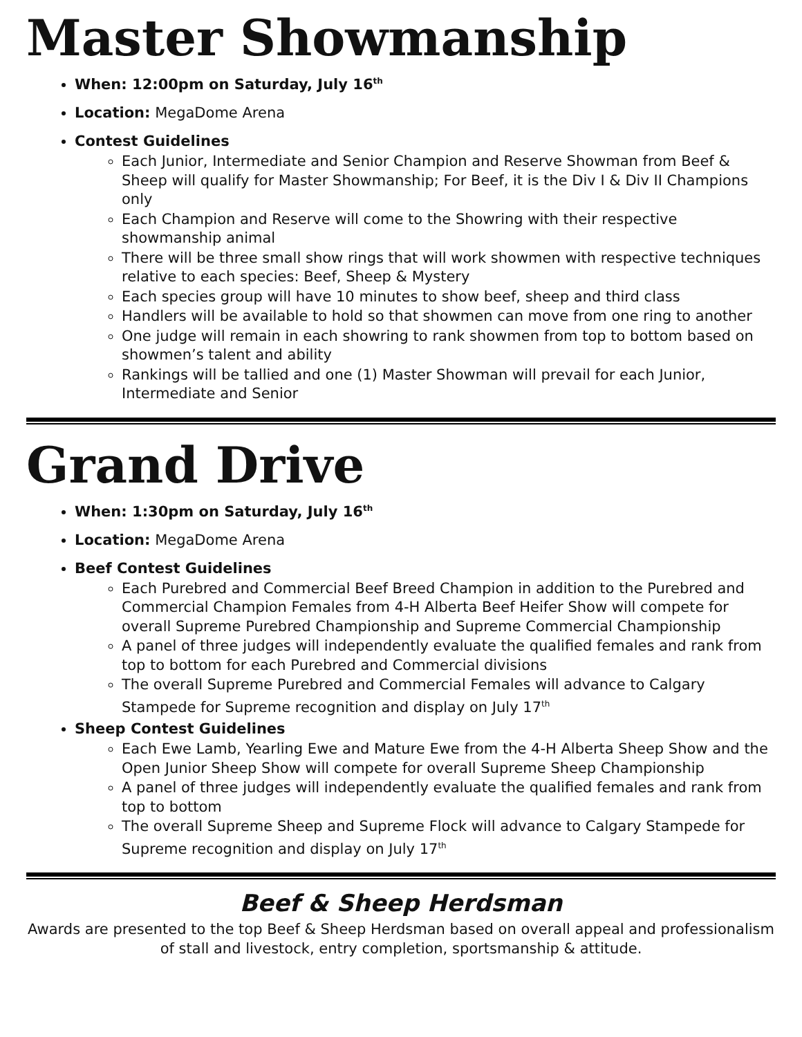Master Showmanship
When: 12:00pm on Saturday, July 16<sup>th</sup>
Location: MegaDome Arena
Contest Guidelines
Each Junior, Intermediate and Senior Champion and Reserve Showman from Beef & Sheep will qualify for Master Showmanship; For Beef, it is the Div I & Div II Champions only
Each Champion and Reserve will come to the Showring with their respective showmanship animal
There will be three small show rings that will work showmen with respective techniques relative to each species: Beef, Sheep & Mystery
Each species group will have 10 minutes to show beef, sheep and third class
Handlers will be available to hold so that showmen can move from one ring to another
One judge will remain in each showring to rank showmen from top to bottom based on showmen’s talent and ability
Rankings will be tallied and one (1) Master Showman will prevail for each Junior, Intermediate and Senior
Grand Drive
When: 1:30pm on Saturday, July 16<sup>th</sup>
Location: MegaDome Arena
Beef Contest Guidelines
Each Purebred and Commercial Beef Breed Champion in addition to the Purebred and Commercial Champion Females from 4-H Alberta Beef Heifer Show will compete for overall Supreme Purebred Championship and Supreme Commercial Championship
A panel of three judges will independently evaluate the qualified females and rank from top to bottom for each Purebred and Commercial divisions
The overall Supreme Purebred and Commercial Females will advance to Calgary Stampede for Supreme recognition and display on July 17<sup>th</sup>
Sheep Contest Guidelines
Each Ewe Lamb, Yearling Ewe and Mature Ewe from the 4-H Alberta Sheep Show and the Open Junior Sheep Show will compete for overall Supreme Sheep Championship
A panel of three judges will independently evaluate the qualified females and rank from top to bottom
The overall Supreme Sheep and Supreme Flock will advance to Calgary Stampede for Supreme recognition and display on July 17<sup>th</sup>
Beef & Sheep Herdsman
Awards are presented to the top Beef & Sheep Herdsman based on overall appeal and professionalism of stall and livestock, entry completion, sportsmanship & attitude.